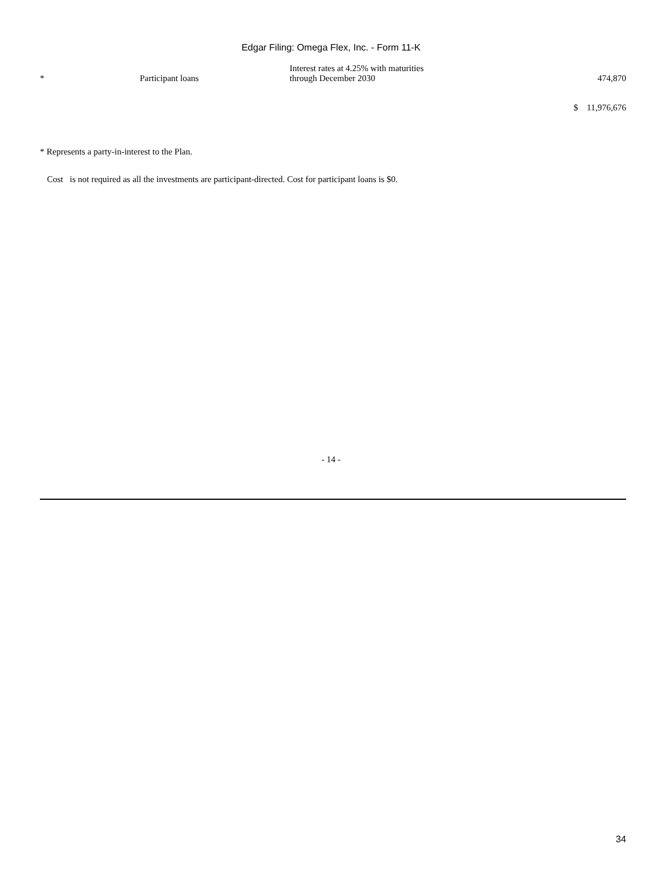Edgar Filing: Omega Flex, Inc. - Form 11-K
| * | Participant loans | Interest rates at 4.25% with maturities through December 2030 | 474,870 |
| | | | $ 11,976,676 |
* Represents a party-in-interest to the Plan.
Cost is not required as all the investments are participant-directed. Cost for participant loans is $0.
- 14 -
34